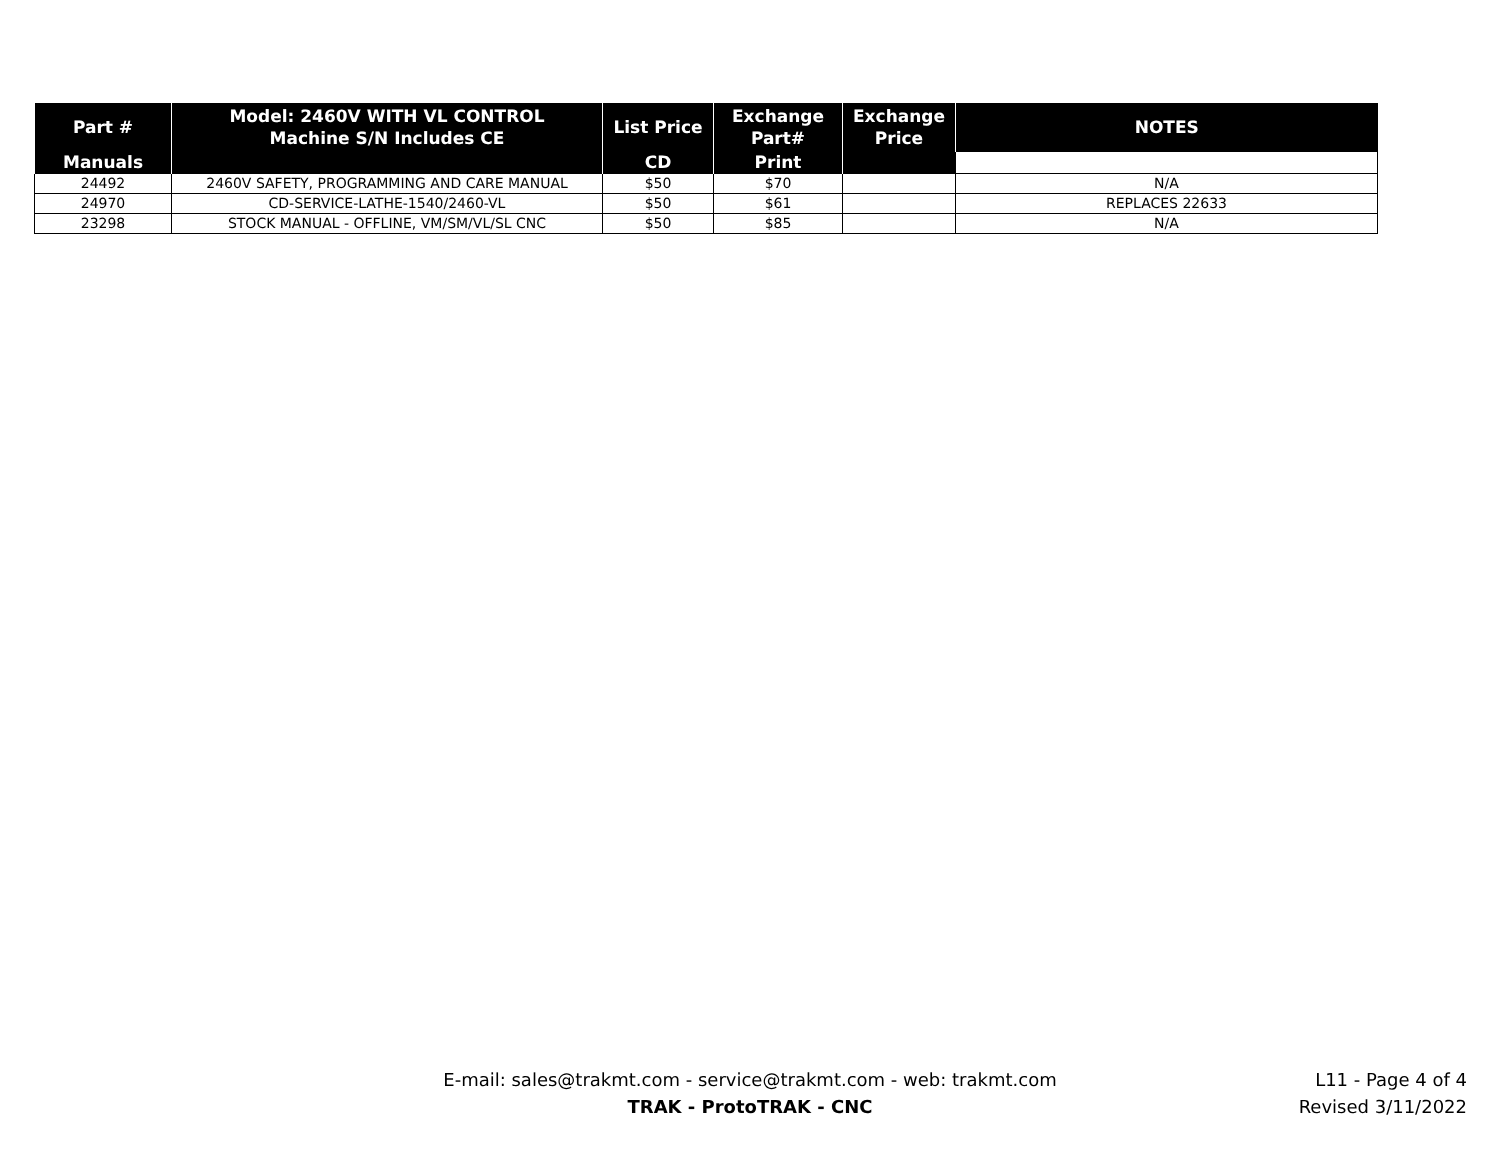| Part # | Model: 2460V WITH VL CONTROL Machine S/N Includes CE | List Price | Exchange Part# | Exchange Price | NOTES |
| --- | --- | --- | --- | --- | --- |
| Manuals | | CD | Print | | |
| 24492 | 2460V SAFETY, PROGRAMMING AND CARE MANUAL | $50 | $70 | | N/A |
| 24970 | CD-SERVICE-LATHE-1540/2460-VL | $50 | $61 | | REPLACES 22633 |
| 23298 | STOCK MANUAL - OFFLINE, VM/SM/VL/SL CNC | $50 | $85 | | N/A |
E-mail: sales@trakmt.com - service@trakmt.com - web: trakmt.com
TRAK - ProtoTRAK - CNC
L11 - Page 4 of 4
Revised 3/11/2022